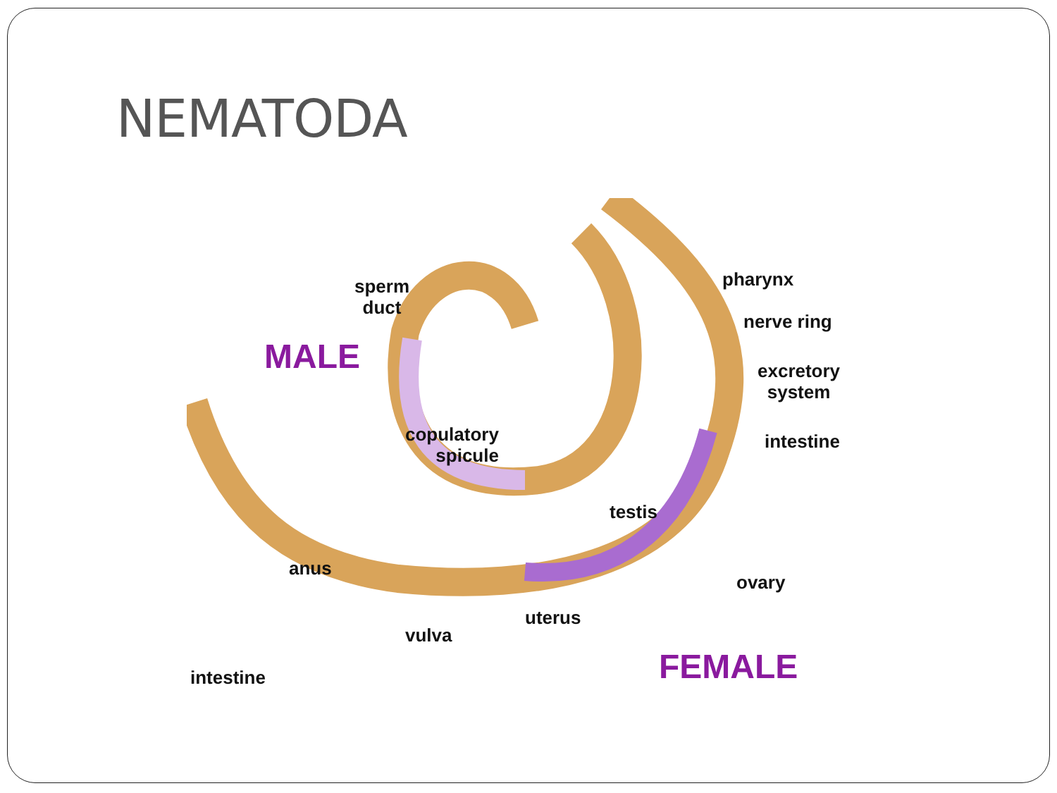NEMATODA
sperm
duct
MALE
pharynx
nerve ring
excretory
system
copulatory
spicule
intestine
testis
anus
ovary
uterus
vulva
intestine FEMALE